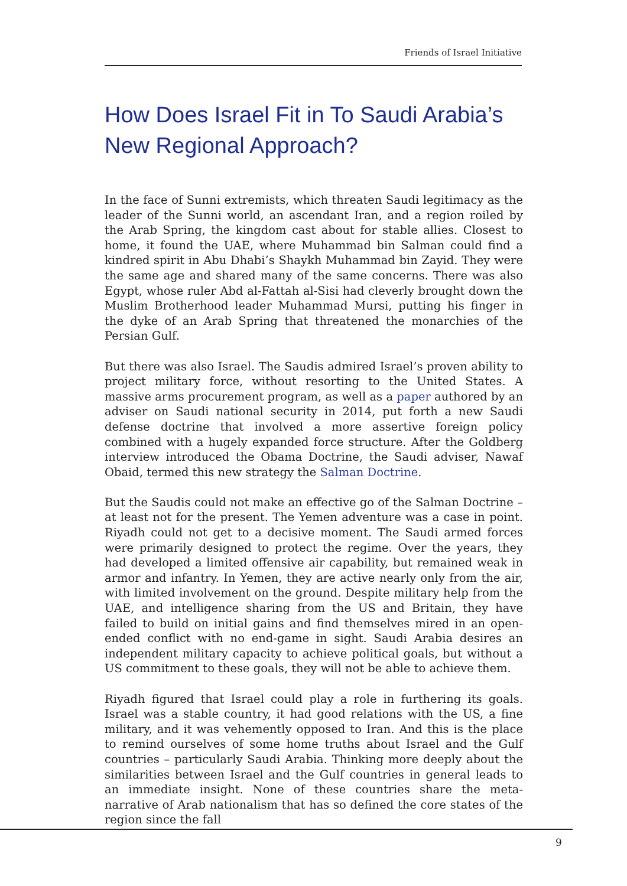Friends of Israel Initiative
How Does Israel Fit in To Saudi Arabia’s
New Regional Approach?
In the face of Sunni extremists, which threaten Saudi legitimacy as the leader of the Sunni world, an ascendant Iran, and a region roiled by the Arab Spring, the kingdom cast about for stable allies. Closest to home, it found the UAE, where Muhammad bin Salman could find a kindred spirit in Abu Dhabi’s Shaykh Muhammad bin Zayid. They were the same age and shared many of the same concerns. There was also Egypt, whose ruler Abd al-Fattah al-Sisi had cleverly brought down the Muslim Brotherhood leader Muhammad Mursi, putting his finger in the dyke of an Arab Spring that threatened the monarchies of the Persian Gulf.
But there was also Israel. The Saudis admired Israel’s proven ability to project military force, without resorting to the United States. A massive arms procurement program, as well as a paper authored by an adviser on Saudi national security in 2014, put forth a new Saudi defense doctrine that involved a more assertive foreign policy combined with a hugely expanded force structure. After the Goldberg interview introduced the Obama Doctrine, the Saudi adviser, Nawaf Obaid, termed this new strategy the Salman Doctrine.
But the Saudis could not make an effective go of the Salman Doctrine – at least not for the present. The Yemen adventure was a case in point. Riyadh could not get to a decisive moment. The Saudi armed forces were primarily designed to protect the regime. Over the years, they had developed a limited offensive air capability, but remained weak in armor and infantry. In Yemen, they are active nearly only from the air, with limited involvement on the ground. Despite military help from the UAE, and intelligence sharing from the US and Britain, they have failed to build on initial gains and find themselves mired in an open-ended conflict with no end-game in sight. Saudi Arabia desires an independent military capacity to achieve political goals, but without a US commitment to these goals, they will not be able to achieve them.
Riyadh figured that Israel could play a role in furthering its goals. Israel was a stable country, it had good relations with the US, a fine military, and it was vehemently opposed to Iran. And this is the place to remind ourselves of some home truths about Israel and the Gulf countries – particularly Saudi Arabia. Thinking more deeply about the similarities between Israel and the Gulf countries in general leads to an immediate insight. None of these countries share the meta-narrative of Arab nationalism that has so defined the core states of the region since the fall
9